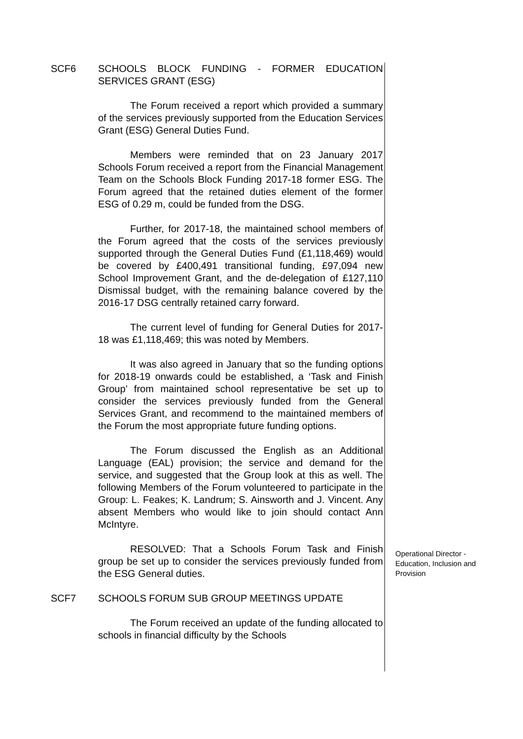SCF6 SCHOOLS BLOCK FUNDING - FORMER EDUCATION SERVICES GRANT (ESG)
The Forum received a report which provided a summary of the services previously supported from the Education Services Grant (ESG) General Duties Fund.
Members were reminded that on 23 January 2017 Schools Forum received a report from the Financial Management Team on the Schools Block Funding 2017-18 former ESG. The Forum agreed that the retained duties element of the former ESG of 0.29 m, could be funded from the DSG.
Further, for 2017-18, the maintained school members of the Forum agreed that the costs of the services previously supported through the General Duties Fund (£1,118,469) would be covered by £400,491 transitional funding, £97,094 new School Improvement Grant, and the de-delegation of £127,110 Dismissal budget, with the remaining balance covered by the 2016-17 DSG centrally retained carry forward.
The current level of funding for General Duties for 2017-18 was £1,118,469; this was noted by Members.
It was also agreed in January that so the funding options for 2018-19 onwards could be established, a ‘Task and Finish Group’ from maintained school representative be set up to consider the services previously funded from the General Services Grant, and recommend to the maintained members of the Forum the most appropriate future funding options.
The Forum discussed the English as an Additional Language (EAL) provision; the service and demand for the service, and suggested that the Group look at this as well. The following Members of the Forum volunteered to participate in the Group: L. Feakes; K. Landrum; S. Ainsworth and J. Vincent. Any absent Members who would like to join should contact Ann McIntyre.
RESOLVED: That a Schools Forum Task and Finish group be set up to consider the services previously funded from the ESG General duties.
Operational Director - Education, Inclusion and Provision
SCF7 SCHOOLS FORUM SUB GROUP MEETINGS UPDATE
The Forum received an update of the funding allocated to schools in financial difficulty by the Schools